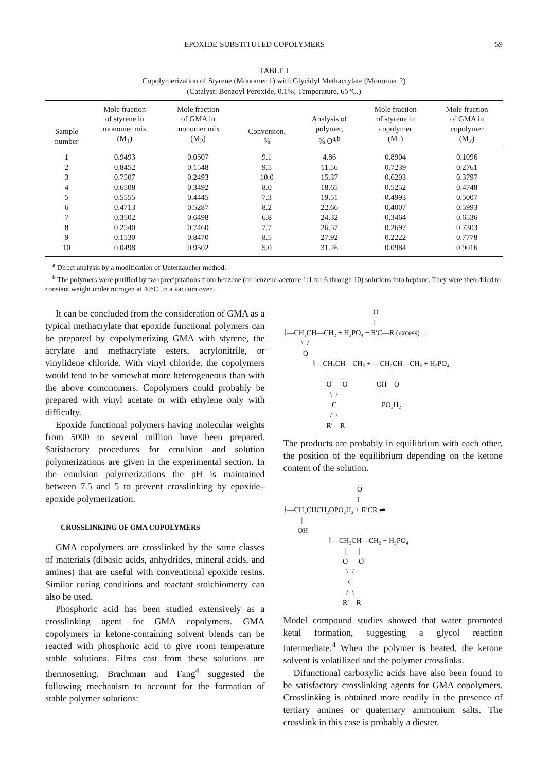EPOXIDE-SUBSTITUTED COPOLYMERS 59
TABLE I
Copolymerization of Styrene (Monomer 1) with Glycidyl Methacrylate (Monomer 2)
(Catalyst: Benzoyl Peroxide, 0.1%; Temperature, 65°C.)
| Sample number | Mole fraction of styrene in monomer mix (M<sub>1</sub>) | Mole fraction of GMA in monomer mix (M<sub>2</sub>) | Conversion, % | Analysis of polymer, % O<sup>a,b</sup> | Mole fraction of styrene in copolymer (M<sub>1</sub>) | Mole fraction of GMA in copolymer (M<sub>2</sub>) |
| --- | --- | --- | --- | --- | --- | --- |
| 1 | 0.9493 | 0.0507 | 9.1 | 4.86 | 0.8904 | 0.1096 |
| 2 | 0.8452 | 0.1548 | 9.5 | 11.56 | 0.7239 | 0.2761 |
| 3 | 0.7507 | 0.2493 | 10.0 | 15.37 | 0.6203 | 0.3797 |
| 4 | 0.6508 | 0.3492 | 8.0 | 18.65 | 0.5252 | 0.4748 |
| 5 | 0.5555 | 0.4445 | 7.3 | 19.51 | 0.4993 | 0.5007 |
| 6 | 0.4713 | 0.5287 | 8.2 | 22.66 | 0.4007 | 0.5993 |
| 7 | 0.3502 | 0.6498 | 6.8 | 24.32 | 0.3464 | 0.6536 |
| 8 | 0.2540 | 0.7460 | 7.7 | 26.57 | 0.2697 | 0.7303 |
| 9 | 0.1530 | 0.8470 | 8.5 | 27.92 | 0.2222 | 0.7778 |
| 10 | 0.0498 | 0.9502 | 5.0 | 31.26 | 0.0984 | 0.9016 |
<sup>a</sup> Direct analysis by a modification of Unterzaucher method.
<sup>b</sup> The polymers were purified by two precipitations from benzene (or benzene-acetone 1:1 for 6 through 10) solutions into heptane. They were then dried to constant weight under nitrogen at 40°C. in a vacuum oven.
It can be concluded from the consideration of GMA as a typical methacrylate that epoxide functional polymers can be prepared by copolymerizing GMA with styrene, the acrylate and methacrylate esters, acrylonitrile, or vinylidene chloride. With vinyl chloride, the copolymers would tend to be somewhat more heterogeneous than with the above comonomers. Copolymers could probably be prepared with vinyl acetate or with ethylene only with difficulty.
Epoxide functional polymers having molecular weights from 5000 to several million have been prepared. Satisfactory procedures for emulsion and solution polymerizations are given in the experimental section. In the emulsion polymerizations the pH is maintained between 7.5 and 5 to prevent crosslinking by epoxide–epoxide polymerization.
CROSSLINKING OF GMA COPOLYMERS
GMA copolymers are crosslinked by the same classes of materials (dibasic acids, anhydrides, mineral acids, and amines) that are useful with conventional epoxide resins. Similar curing conditions and reactant stoichiometry can also be used.
Phosphoric acid has been studied extensively as a crosslinking agent for GMA copolymers. GMA copolymers in ketone-containing solvent blends can be reacted with phosphoric acid to give room temperature stable solutions. Films cast from these solutions are thermosetting. Brachman and Fang<sup>4</sup> suggested the following mechanism to account for the formation of stable polymer solutions:
O ‖ ⌇—CH₂CH—CH₂ + H₃PO₄ + R′C—R (excess) → \ / O ⌇—CH₂CH—CH₂ + —CH₂CH—CH₂ + H₃PO₄ | | | | O O OH O \ / | C PO₃H₂ / \ R′ R
The products are probably in equilibrium with each other, the position of the equilibrium depending on the ketone content of the solution.
O ‖ ⌇—CH₂CHCH₂OPO₃H₂ + R′CR ⇌ | OH ⌇—CH₂CH—CH₂ + H₃PO₄ | | O O \ / C / \ R′ R
Model compound studies showed that water promoted ketal formation, suggesting a glycol reaction intermediate.<sup>4</sup> When the polymer is heated, the ketone solvent is volatilized and the polymer crosslinks.
Difunctional carboxylic acids have also been found to be satisfactory crosslinking agents for GMA copolymers. Crosslinking is obtained more readily in the presence of tertiary amines or quaternary ammonium salts. The crosslink in this case is probably a diester.